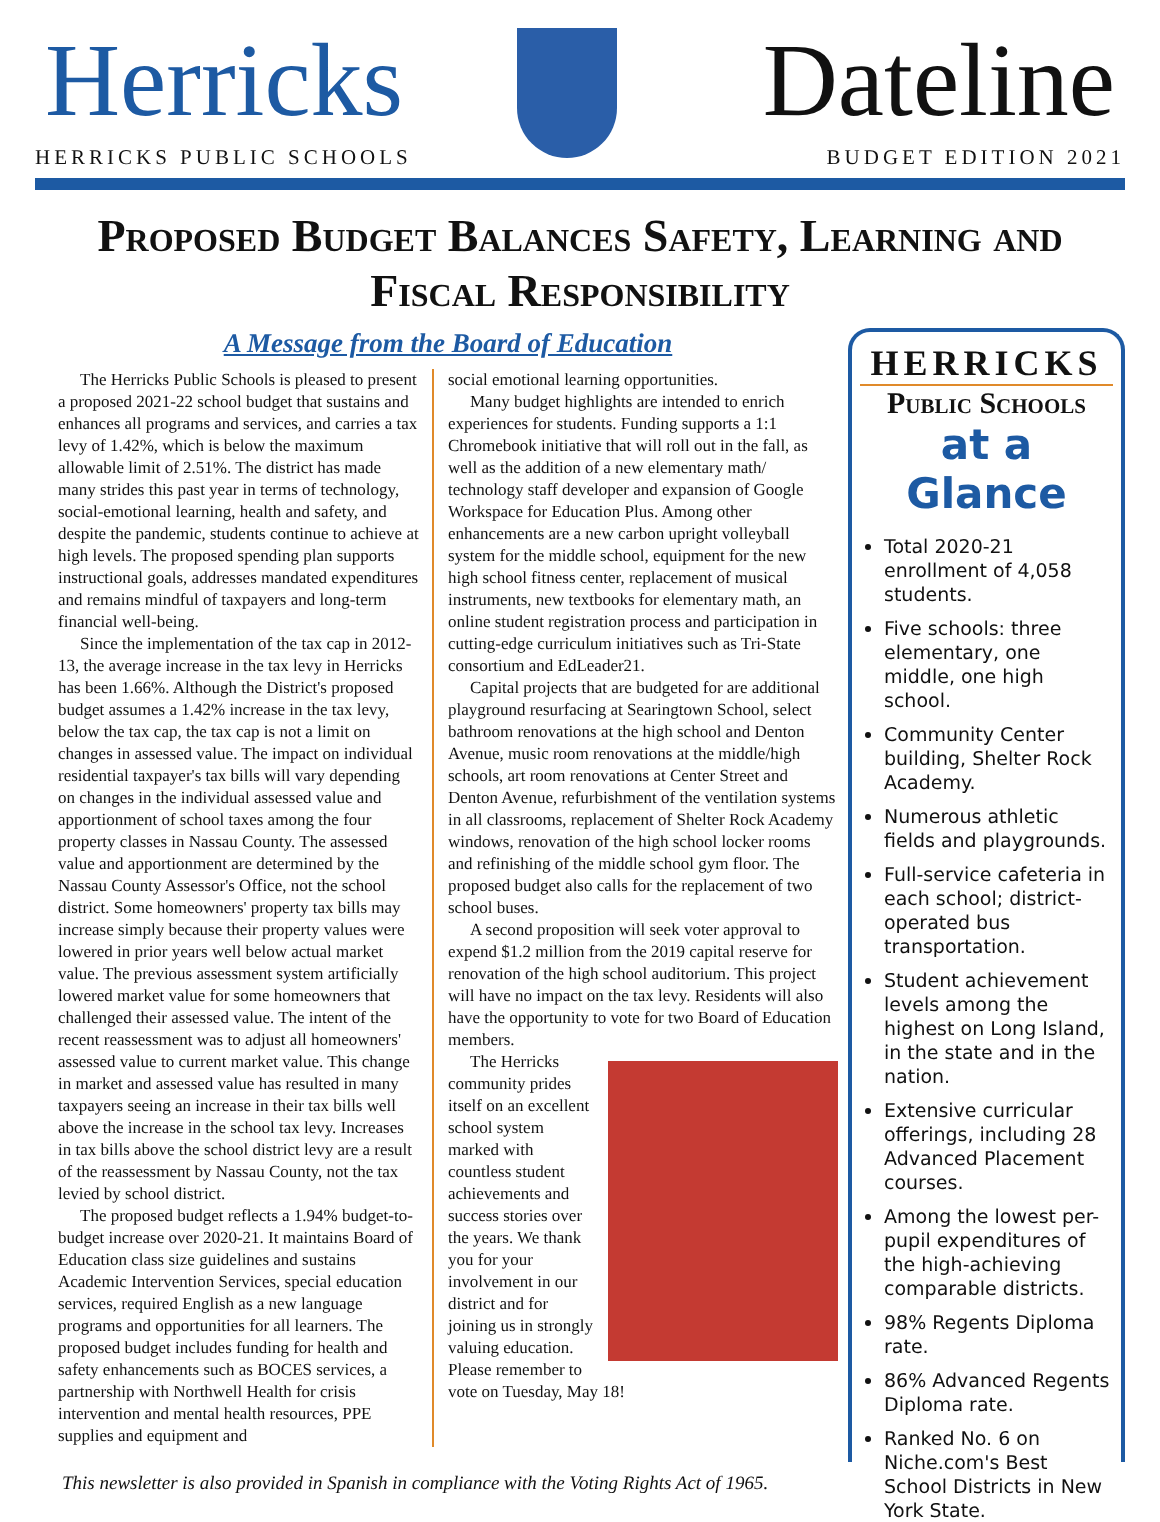Herricks Dateline
HERRICKS PUBLIC SCHOOLS BUDGET EDITION 2021
Proposed Budget Balances Safety, Learning and Fiscal Responsibility
A Message from the Board of Education
The Herricks Public Schools is pleased to present a proposed 2021-22 school budget that sustains and enhances all programs and services, and carries a tax levy of 1.42%, which is below the maximum allowable limit of 2.51%. The district has made many strides this past year in terms of technology, social-emotional learning, health and safety, and despite the pandemic, students continue to achieve at high levels. The proposed spending plan supports instructional goals, addresses mandated expenditures and remains mindful of taxpayers and long-term financial well-being.
Since the implementation of the tax cap in 2012-13, the average increase in the tax levy in Herricks has been 1.66%. Although the District's proposed budget assumes a 1.42% increase in the tax levy, below the tax cap, the tax cap is not a limit on changes in assessed value. The impact on individual residential taxpayer's tax bills will vary depending on changes in the individual assessed value and apportionment of school taxes among the four property classes in Nassau County. The assessed value and apportionment are determined by the Nassau County Assessor's Office, not the school district. Some homeowners' property tax bills may increase simply because their property values were lowered in prior years well below actual market value. The previous assessment system artificially lowered market value for some homeowners that challenged their assessed value. The intent of the recent reassessment was to adjust all homeowners' assessed value to current market value. This change in market and assessed value has resulted in many taxpayers seeing an increase in their tax bills well above the increase in the school tax levy. Increases in tax bills above the school district levy are a result of the reassessment by Nassau County, not the tax levied by school district.
The proposed budget reflects a 1.94% budget-to-budget increase over 2020-21. It maintains Board of Education class size guidelines and sustains Academic Intervention Services, special education services, required English as a new language programs and opportunities for all learners. The proposed budget includes funding for health and safety enhancements such as BOCES services, a partnership with Northwell Health for crisis intervention and mental health resources, PPE supplies and equipment and
social emotional learning opportunities.
Many budget highlights are intended to enrich experiences for students. Funding supports a 1:1 Chromebook initiative that will roll out in the fall, as well as the addition of a new elementary math/ technology staff developer and expansion of Google Workspace for Education Plus. Among other enhancements are a new carbon upright volleyball system for the middle school, equipment for the new high school fitness center, replacement of musical instruments, new textbooks for elementary math, an online student registration process and participation in cutting-edge curriculum initiatives such as Tri-State consortium and EdLeader21.
Capital projects that are budgeted for are additional playground resurfacing at Searingtown School, select bathroom renovations at the high school and Denton Avenue, music room renovations at the middle/high schools, art room renovations at Center Street and Denton Avenue, refurbishment of the ventilation systems in all classrooms, replacement of Shelter Rock Academy windows, renovation of the high school locker rooms and refinishing of the middle school gym floor. The proposed budget also calls for the replacement of two school buses.
A second proposition will seek voter approval to expend $1.2 million from the 2019 capital reserve for renovation of the high school auditorium. This project will have no impact on the tax levy. Residents will also have the opportunity to vote for two Board of Education members.
The Herricks community prides itself on an excellent school system marked with countless student achievements and success stories over the years. We thank you for your involvement in our district and for joining us in strongly valuing education. Please remember to vote on Tuesday, May 18!
HERRICKS
Public Schools
at a Glance
Total 2020-21 enrollment of 4,058 students.
Five schools: three elementary, one middle, one high school.
Community Center building, Shelter Rock Academy.
Numerous athletic fields and playgrounds.
Full-service cafeteria in each school; district-operated bus transportation.
Student achievement levels among the highest on Long Island, in the state and in the nation.
Extensive curricular offerings, including 28 Advanced Placement courses.
Among the lowest per-pupil expenditures of the high-achieving comparable districts.
98% Regents Diploma rate.
86% Advanced Regents Diploma rate.
Ranked No. 6 on Niche.com's Best School Districts in New York State.
This newsletter is also provided in Spanish in compliance with the Voting Rights Act of 1965.